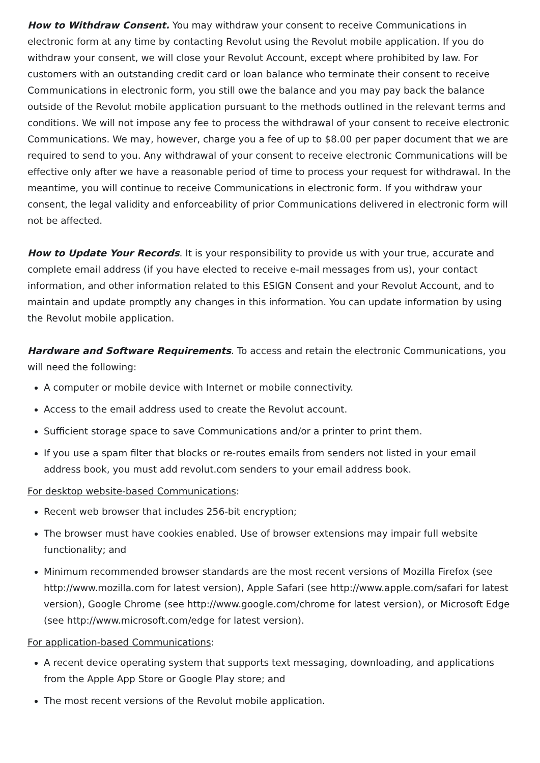How to Withdraw Consent. You may withdraw your consent to receive Communications in electronic form at any time by contacting Revolut using the Revolut mobile application. If you do withdraw your consent, we will close your Revolut Account, except where prohibited by law. For customers with an outstanding credit card or loan balance who terminate their consent to receive Communications in electronic form, you still owe the balance and you may pay back the balance outside of the Revolut mobile application pursuant to the methods outlined in the relevant terms and conditions. We will not impose any fee to process the withdrawal of your consent to receive electronic Communications. We may, however, charge you a fee of up to $8.00 per paper document that we are required to send to you. Any withdrawal of your consent to receive electronic Communications will be effective only after we have a reasonable period of time to process your request for withdrawal. In the meantime, you will continue to receive Communications in electronic form. If you withdraw your consent, the legal validity and enforceability of prior Communications delivered in electronic form will not be affected.
How to Update Your Records. It is your responsibility to provide us with your true, accurate and complete email address (if you have elected to receive e-mail messages from us), your contact information, and other information related to this ESIGN Consent and your Revolut Account, and to maintain and update promptly any changes in this information. You can update information by using the Revolut mobile application.
Hardware and Software Requirements. To access and retain the electronic Communications, you will need the following:
A computer or mobile device with Internet or mobile connectivity.
Access to the email address used to create the Revolut account.
Sufficient storage space to save Communications and/or a printer to print them.
If you use a spam filter that blocks or re-routes emails from senders not listed in your email address book, you must add revolut.com senders to your email address book.
For desktop website-based Communications:
Recent web browser that includes 256-bit encryption;
The browser must have cookies enabled. Use of browser extensions may impair full website functionality; and
Minimum recommended browser standards are the most recent versions of Mozilla Firefox (see http://www.mozilla.com for latest version), Apple Safari (see http://www.apple.com/safari for latest version), Google Chrome (see http://www.google.com/chrome for latest version), or Microsoft Edge (see http://www.microsoft.com/edge for latest version).
For application-based Communications:
A recent device operating system that supports text messaging, downloading, and applications from the Apple App Store or Google Play store; and
The most recent versions of the Revolut mobile application.